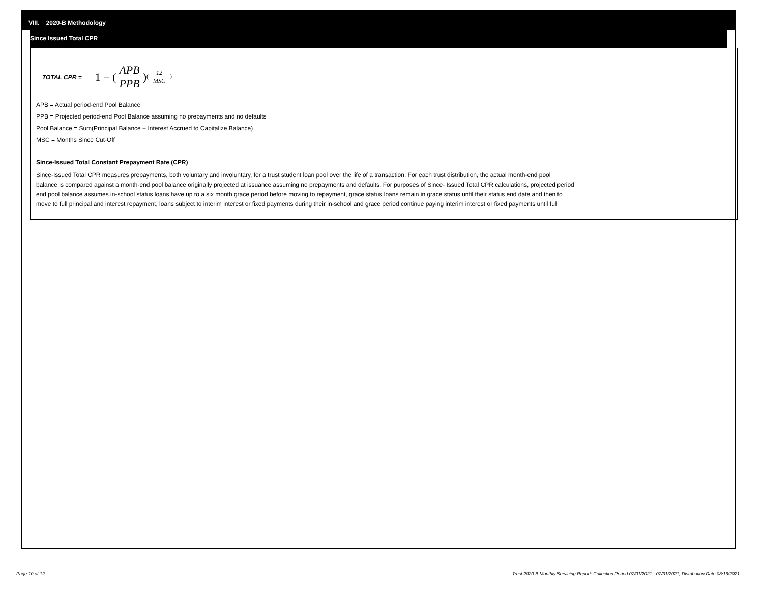VIII. 2020-B Methodology
Since Issued Total CPR
TOTAL CPR = 1 − (APB PPB)<sup>( 12 MSC )</sup>
APB = Actual period-end Pool Balance
PPB = Projected period-end Pool Balance assuming no prepayments and no defaults
Pool Balance = Sum(Principal Balance + Interest Accrued to Capitalize Balance)
MSC = Months Since Cut-Off
Since-Issued Total Constant Prepayment Rate (CPR)
Since-Issued Total CPR measures prepayments, both voluntary and involuntary, for a trust student loan pool over the life of a transaction. For each trust distribution, the actual month-end pool
balance is compared against a month-end pool balance originally projected at issuance assuming no prepayments and defaults. For purposes of Since- Issued Total CPR calculations, projected period
end pool balance assumes in-school status loans have up to a six month grace period before moving to repayment, grace status loans remain in grace status until their status end date and then to
move to full principal and interest repayment, loans subject to interim interest or fixed payments during their in-school and grace period continue paying interim interest or fixed payments until full
Page 10 of 12 Trust 2020-B Monthly Servicing Report: Collection Period 07/01/2021 - 07/31/2021, Distribution Date 08/16/2021